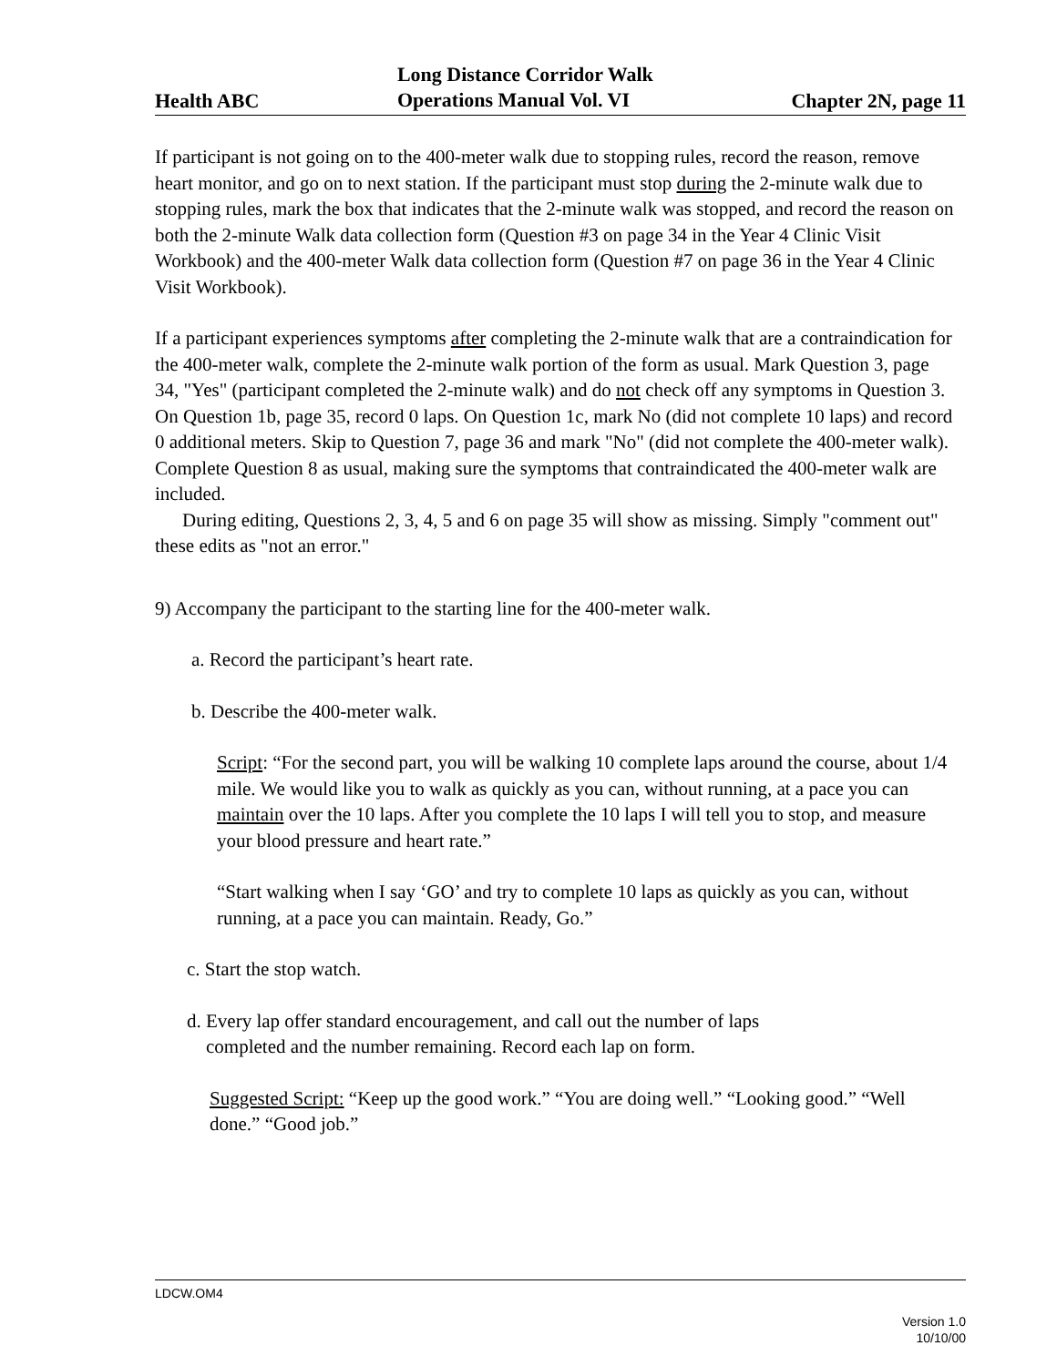Health ABC
Long Distance Corridor Walk
Operations Manual Vol. VI
Chapter 2N, page 11
If participant is not going on to the 400-meter walk due to stopping rules, record the reason, remove heart monitor, and go on to next station. If the participant must stop during the 2-minute walk due to stopping rules, mark the box that indicates that the 2-minute walk was stopped, and record the reason on both the 2-minute Walk data collection form (Question #3 on page 34 in the Year 4 Clinic Visit Workbook) and the 400-meter Walk data collection form (Question #7 on page 36 in the Year 4 Clinic Visit Workbook).
If a participant experiences symptoms after completing the 2-minute walk that are a contraindication for the 400-meter walk, complete the 2-minute walk portion of the form as usual. Mark Question 3, page 34, "Yes" (participant completed the 2-minute walk) and do not check off any symptoms in Question 3. On Question 1b, page 35, record 0 laps. On Question 1c, mark No (did not complete 10 laps) and record 0 additional meters. Skip to Question 7, page 36 and mark "No" (did not complete the 400-meter walk). Complete Question 8 as usual, making sure the symptoms that contraindicated the 400-meter walk are included.
During editing, Questions 2, 3, 4, 5 and 6 on page 35 will show as missing. Simply "comment out" these edits as "not an error."
9) Accompany the participant to the starting line for the 400-meter walk.
a. Record the participant’s heart rate.
b. Describe the 400-meter walk.
Script: “For the second part, you will be walking 10 complete laps around the course, about 1/4 mile. We would like you to walk as quickly as you can, without running, at a pace you can maintain over the 10 laps. After you complete the 10 laps I will tell you to stop, and measure your blood pressure and heart rate.”
“Start walking when I say ‘GO’ and try to complete 10 laps as quickly as you can, without running, at a pace you can maintain. Ready, Go.”
c. Start the stop watch.
d. Every lap offer standard encouragement, and call out the number of laps
completed and the number remaining. Record each lap on form.
Suggested Script: “Keep up the good work.” “You are doing well.” “Looking good.” “Well done.” “Good job.”
LDCW.OM4
Version 1.0
10/10/00